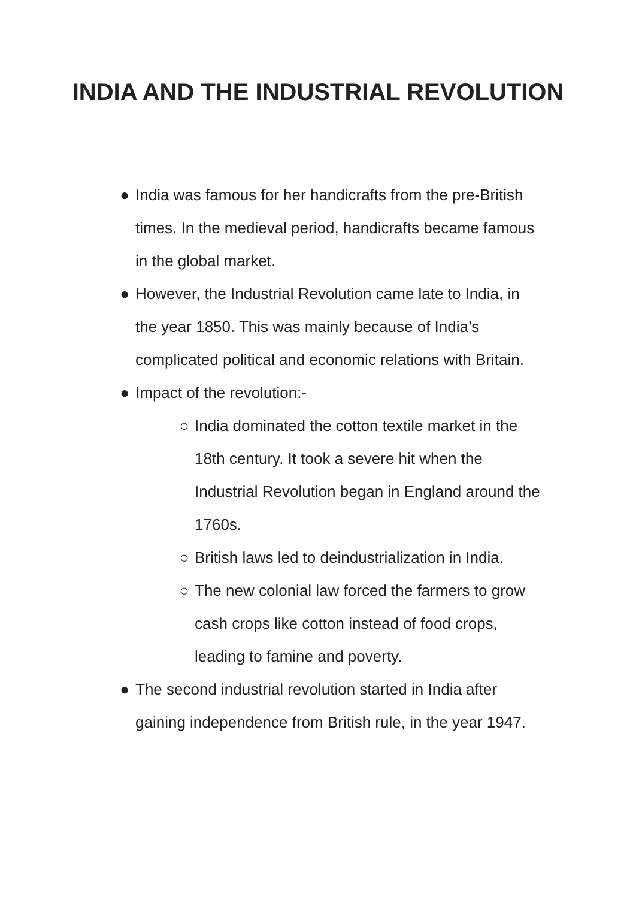INDIA AND THE INDUSTRIAL REVOLUTION
● India was famous for her handicrafts from the pre-British times. In the medieval period, handicrafts became famous in the global market.
● However, the Industrial Revolution came late to India, in the year 1850. This was mainly because of India’s complicated political and economic relations with Britain.
● Impact of the revolution:-
○ India dominated the cotton textile market in the 18th century. It took a severe hit when the Industrial Revolution began in England around the 1760s.
○ British laws led to deindustrialization in India.
○ The new colonial law forced the farmers to grow cash crops like cotton instead of food crops, leading to famine and poverty.
● The second industrial revolution started in India after gaining independence from British rule, in the year 1947.